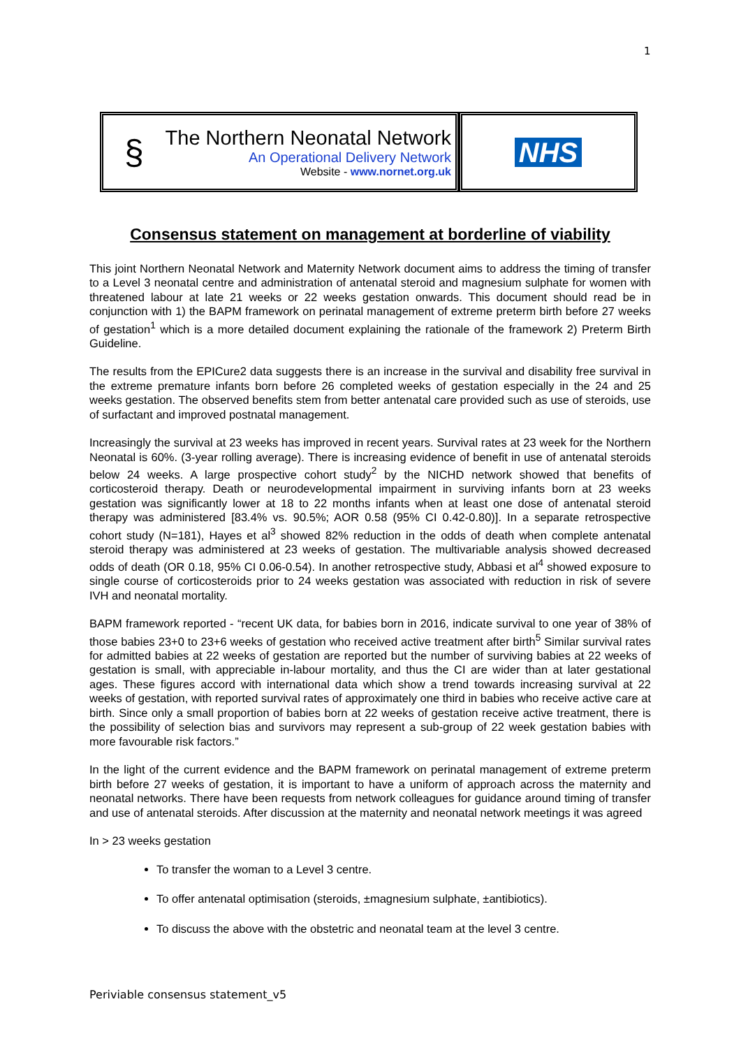1
§
The Northern Neonatal Network
An Operational Delivery Network
Website - www.nornet.org.uk
NHS
Consensus statement on management at borderline of viability
This joint Northern Neonatal Network and Maternity Network document aims to address the timing of transfer to a Level 3 neonatal centre and administration of antenatal steroid and magnesium sulphate for women with threatened labour at late 21 weeks or 22 weeks gestation onwards. This document should read be in conjunction with 1) the BAPM framework on perinatal management of extreme preterm birth before 27 weeks of gestation<sup>1</sup> which is a more detailed document explaining the rationale of the framework 2) Preterm Birth Guideline.
The results from the EPICure2 data suggests there is an increase in the survival and disability free survival in the extreme premature infants born before 26 completed weeks of gestation especially in the 24 and 25 weeks gestation. The observed benefits stem from better antenatal care provided such as use of steroids, use of surfactant and improved postnatal management.
Increasingly the survival at 23 weeks has improved in recent years. Survival rates at 23 week for the Northern Neonatal is 60%. (3-year rolling average). There is increasing evidence of benefit in use of antenatal steroids below 24 weeks. A large prospective cohort study<sup>2</sup> by the NICHD network showed that benefits of corticosteroid therapy. Death or neurodevelopmental impairment in surviving infants born at 23 weeks gestation was significantly lower at 18 to 22 months infants when at least one dose of antenatal steroid therapy was administered [83.4% vs. 90.5%; AOR 0.58 (95% CI 0.42-0.80)]. In a separate retrospective cohort study (N=181), Hayes et al<sup>3</sup> showed 82% reduction in the odds of death when complete antenatal steroid therapy was administered at 23 weeks of gestation. The multivariable analysis showed decreased odds of death (OR 0.18, 95% CI 0.06-0.54). In another retrospective study, Abbasi et al<sup>4</sup> showed exposure to single course of corticosteroids prior to 24 weeks gestation was associated with reduction in risk of severe IVH and neonatal mortality.
BAPM framework reported - “recent UK data, for babies born in 2016, indicate survival to one year of 38% of those babies 23+0 to 23+6 weeks of gestation who received active treatment after birth<sup>5</sup> Similar survival rates for admitted babies at 22 weeks of gestation are reported but the number of surviving babies at 22 weeks of gestation is small, with appreciable in-labour mortality, and thus the CI are wider than at later gestational ages. These figures accord with international data which show a trend towards increasing survival at 22 weeks of gestation, with reported survival rates of approximately one third in babies who receive active care at birth. Since only a small proportion of babies born at 22 weeks of gestation receive active treatment, there is the possibility of selection bias and survivors may represent a sub-group of 22 week gestation babies with more favourable risk factors.”
In the light of the current evidence and the BAPM framework on perinatal management of extreme preterm birth before 27 weeks of gestation, it is important to have a uniform of approach across the maternity and neonatal networks. There have been requests from network colleagues for guidance around timing of transfer and use of antenatal steroids. After discussion at the maternity and neonatal network meetings it was agreed
In > 23 weeks gestation
To transfer the woman to a Level 3 centre.
To offer antenatal optimisation (steroids, ±magnesium sulphate, ±antibiotics).
To discuss the above with the obstetric and neonatal team at the level 3 centre.
Periviable consensus statement_v5